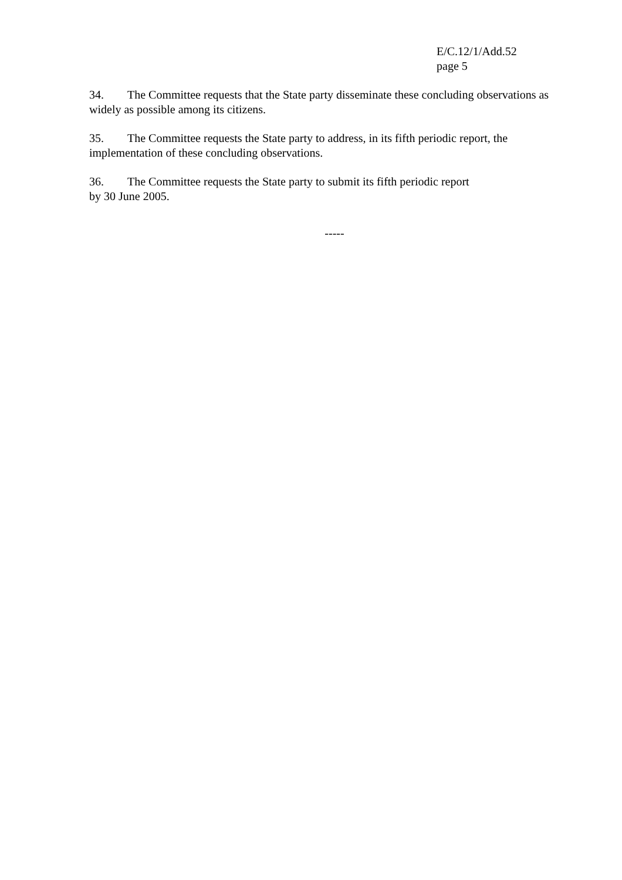E/C.12/1/Add.52
page 5
34. The Committee requests that the State party disseminate these concluding observations as widely as possible among its citizens.
35. The Committee requests the State party to address, in its fifth periodic report, the implementation of these concluding observations.
36. The Committee requests the State party to submit its fifth periodic report
by 30 June 2005.
-----